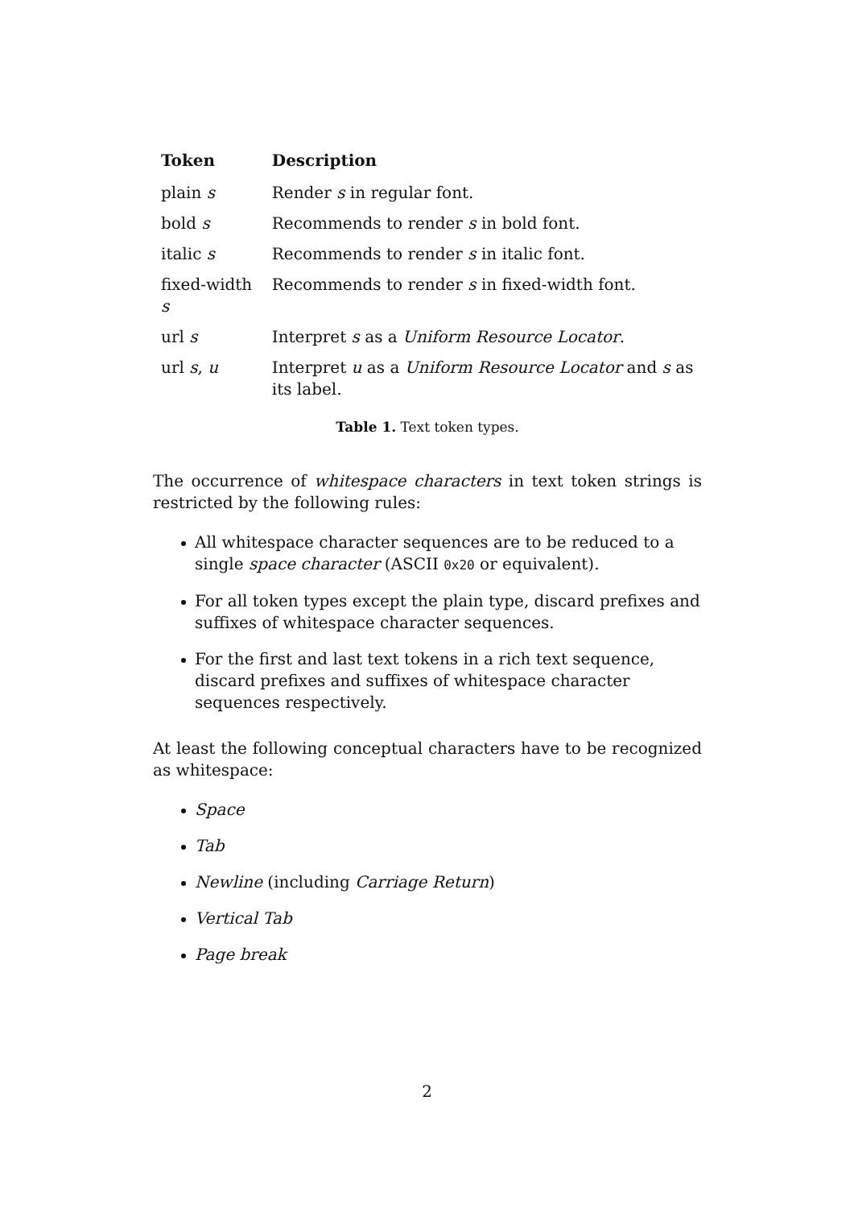| Token | Description |
| --- | --- |
| plain s | Render s in regular font. |
| bold s | Recommends to render s in bold font. |
| italic s | Recommends to render s in italic font. |
| fixed-width s | Recommends to render s in fixed-width font. |
| url s | Interpret s as a Uniform Resource Locator . |
| url s , u | Interpret u as a Uniform Resource Locator and s as its label. |
Table 1. Text token types.
The occurrence of whitespace characters in text token strings is restricted by the following rules:
All whitespace character sequences are to be reduced to a single space character (ASCII 0x20 or equivalent).
For all token types except the plain type, discard prefixes and suffixes of whitespace character sequences.
For the first and last text tokens in a rich text sequence, discard prefixes and suffixes of whitespace character sequences respectively.
At least the following conceptual characters have to be recognized as whitespace:
Space
Tab
Newline (including Carriage Return)
Vertical Tab
Page break
2